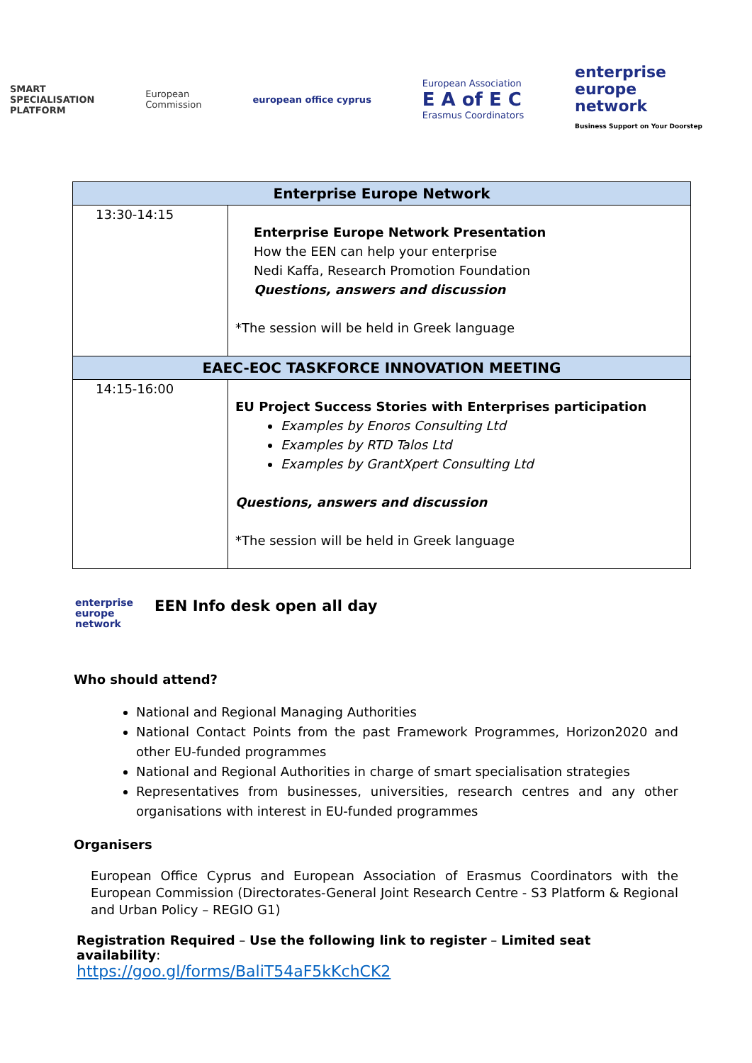SMART
SPECIALISATION
PLATFORM
European
Commission
european office cyprus
European Association
E A of E C
Erasmus Coordinators
enterprise
europe
network
Business Support on Your Doorstep
| Enterprise Europe Network | |
| --- | --- |
| 13:30-14:15 | Enterprise Europe Network Presentation How the EEN can help your enterprise Nedi Kaffa, Research Promotion Foundation Questions, answers and discussion *The session will be held in Greek language |
| EAEC-EOC TASKFORCE INNOVATION MEETING | |
| 14:15-16:00 | EU Project Success Stories with Enterprises participation Examples by Enoros Consulting Ltd Examples by RTD Talos Ltd Examples by GrantXpert Consulting Ltd Questions, answers and discussion *The session will be held in Greek language |
enterprise
europe
network
EEN Info desk open all day
Who should attend?
National and Regional Managing Authorities
National Contact Points from the past Framework Programmes, Horizon2020 and other EU-funded programmes
National and Regional Authorities in charge of smart specialisation strategies
Representatives from businesses, universities, research centres and any other organisations with interest in EU-funded programmes
Organisers
European Office Cyprus and European Association of Erasmus Coordinators with the European Commission (Directorates-General Joint Research Centre - S3 Platform & Regional and Urban Policy – REGIO G1)
Registration Required – Use the following link to register – Limited seat availability:
https://goo.gl/forms/BaliT54aF5kKchCK2